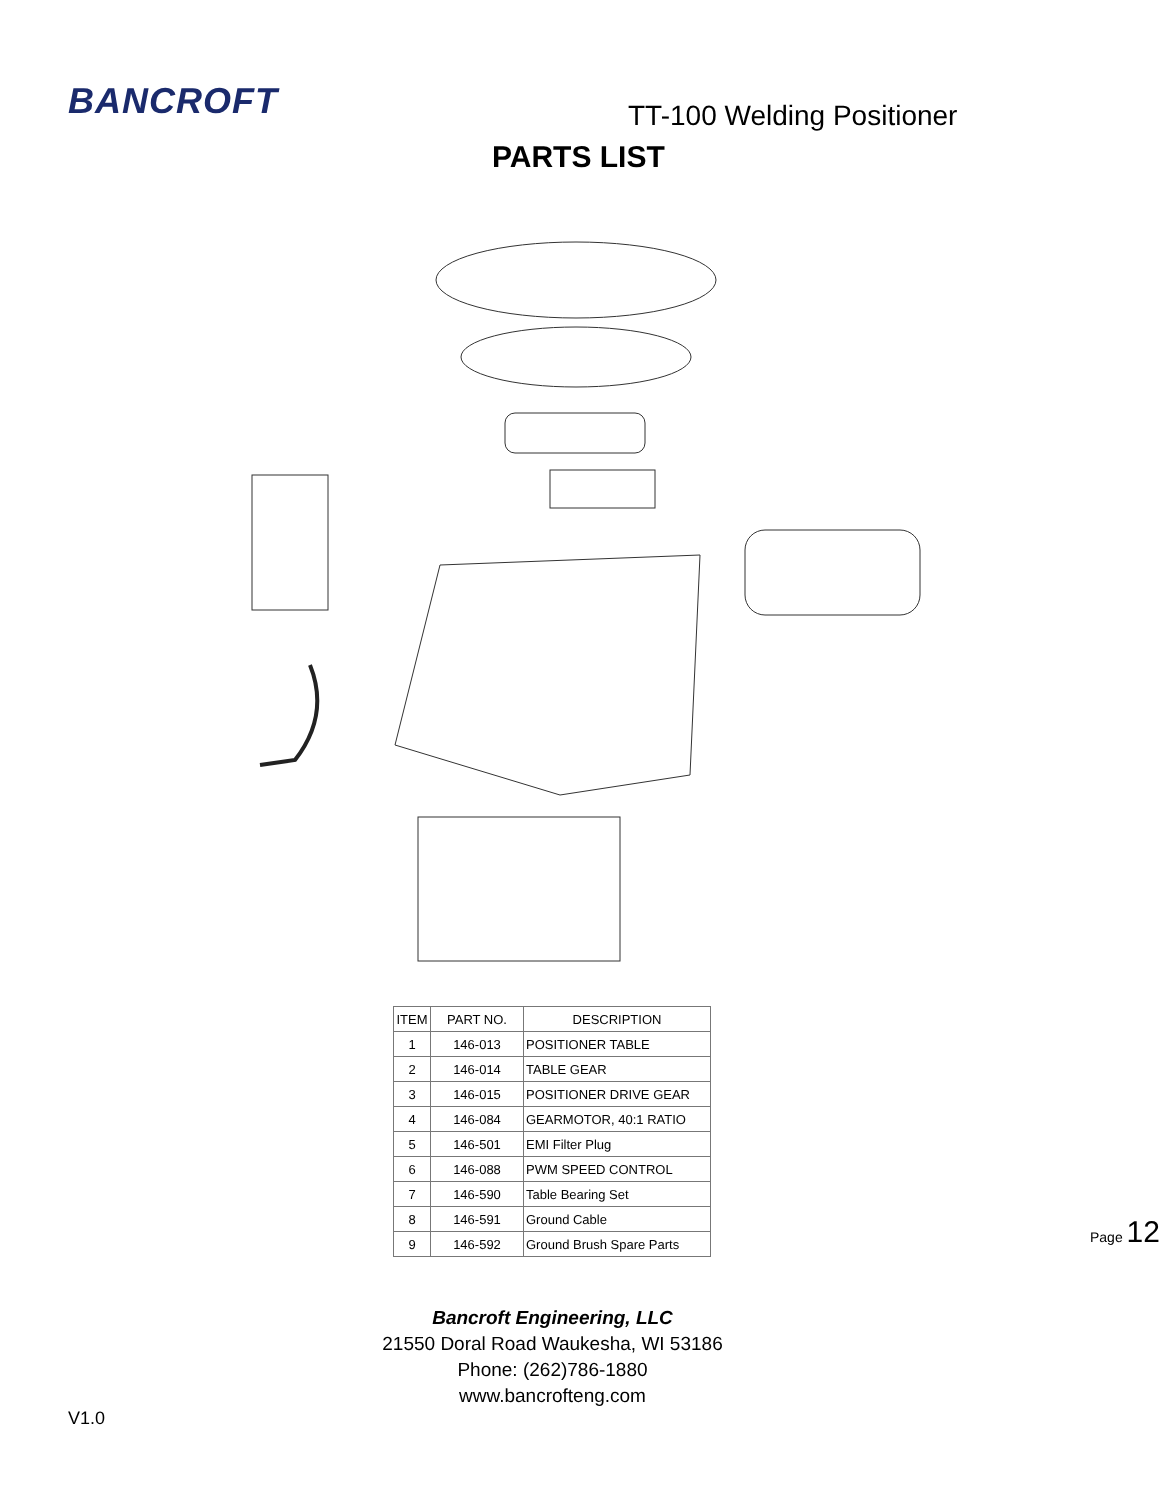BANCROFT TT-100 Welding Positioner
PARTS LIST
| ITEM | PART NO. | DESCRIPTION |
| --- | --- | --- |
| 1 | 146-013 | POSITIONER TABLE |
| 2 | 146-014 | TABLE GEAR |
| 3 | 146-015 | POSITIONER DRIVE GEAR |
| 4 | 146-084 | GEARMOTOR, 40:1 RATIO |
| 5 | 146-501 | EMI Filter Plug |
| 6 | 146-088 | PWM SPEED CONTROL |
| 7 | 146-590 | Table Bearing Set |
| 8 | 146-591 | Ground Cable |
| 9 | 146-592 | Ground Brush Spare Parts |
Page 12
Bancroft Engineering, LLC
21550 Doral Road Waukesha, WI 53186
Phone: (262)786-1880
www.bancrofteng.com
V1.0